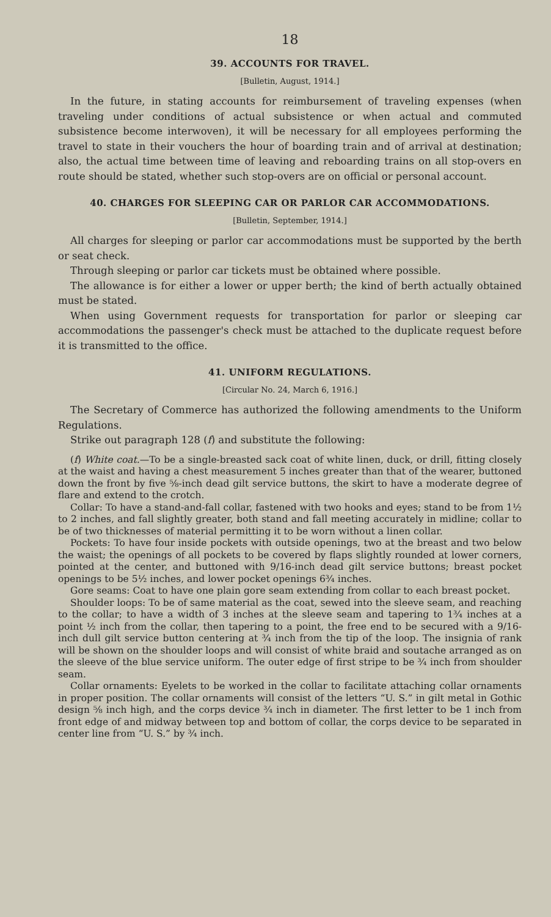18
39. ACCOUNTS FOR TRAVEL.
[Bulletin, August, 1914.]
In the future, in stating accounts for reimbursement of traveling expenses (when traveling under conditions of actual subsistence or when actual and commuted subsistence become interwoven), it will be necessary for all employees performing the travel to state in their vouchers the hour of boarding train and of arrival at destination; also, the actual time between time of leaving and reboarding trains on all stop-overs en route should be stated, whether such stop-overs are on official or personal account.
40. CHARGES FOR SLEEPING CAR OR PARLOR CAR ACCOMMODATIONS.
[Bulletin, September, 1914.]
All charges for sleeping or parlor car accommodations must be supported by the berth or seat check.
Through sleeping or parlor car tickets must be obtained where possible.
The allowance is for either a lower or upper berth; the kind of berth actually obtained must be stated.
When using Government requests for transportation for parlor or sleeping car accommodations the passenger's check must be attached to the duplicate request before it is transmitted to the office.
41. UNIFORM REGULATIONS.
[Circular No. 24, March 6, 1916.]
The Secretary of Commerce has authorized the following amendments to the Uniform Regulations.
Strike out paragraph 128 (f) and substitute the following:
(f) White coat.—To be a single-breasted sack coat of white linen, duck, or drill, fitting closely at the waist and having a chest measurement 5 inches greater than that of the wearer, buttoned down the front by five ⅝-inch dead gilt service buttons, the skirt to have a moderate degree of flare and extend to the crotch.
Collar: To have a stand-and-fall collar, fastened with two hooks and eyes; stand to be from 1½ to 2 inches, and fall slightly greater, both stand and fall meeting accurately in midline; collar to be of two thicknesses of material permitting it to be worn without a linen collar.
Pockets: To have four inside pockets with outside openings, two at the breast and two below the waist; the openings of all pockets to be covered by flaps slightly rounded at lower corners, pointed at the center, and buttoned with 9/16-inch dead gilt service buttons; breast pocket openings to be 5½ inches, and lower pocket openings 6¾ inches.
Gore seams: Coat to have one plain gore seam extending from collar to each breast pocket.
Shoulder loops: To be of same material as the coat, sewed into the sleeve seam, and reaching to the collar; to have a width of 3 inches at the sleeve seam and tapering to 1¾ inches at a point ½ inch from the collar, then tapering to a point, the free end to be secured with a 9/16-inch dull gilt service button centering at ¾ inch from the tip of the loop. The insignia of rank will be shown on the shoulder loops and will consist of white braid and soutache arranged as on the sleeve of the blue service uniform. The outer edge of first stripe to be ¾ inch from shoulder seam.
Collar ornaments: Eyelets to be worked in the collar to facilitate attaching collar ornaments in proper position. The collar ornaments will consist of the letters “U. S.” in gilt metal in Gothic design ⅝ inch high, and the corps device ¾ inch in diameter. The first letter to be 1 inch from front edge of and midway between top and bottom of collar, the corps device to be separated in center line from “U. S.” by ¾ inch.